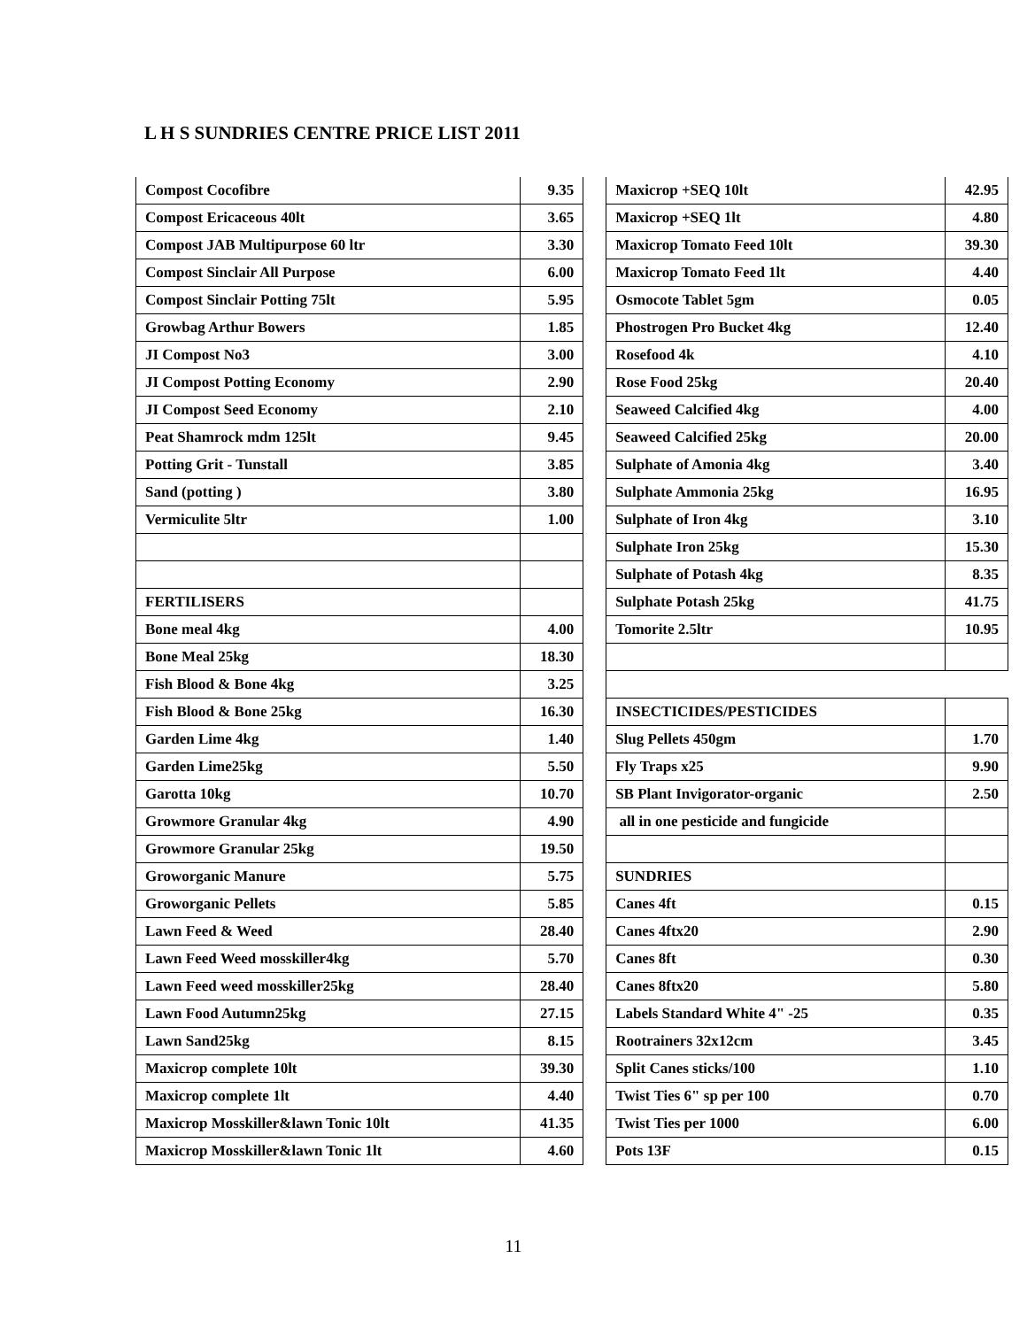L H S SUNDRIES CENTRE PRICE LIST 2011
| Compost Cocofibre | 9.35 | | Maxicrop +SEQ 10lt | 42.95 |
| Compost Ericaceous 40lt | 3.65 | | Maxicrop +SEQ 1lt | 4.80 |
| Compost JAB Multipurpose 60 ltr | 3.30 | | Maxicrop Tomato Feed 10lt | 39.30 |
| Compost Sinclair All Purpose | 6.00 | | Maxicrop Tomato Feed 1lt | 4.40 |
| Compost Sinclair Potting 75lt | 5.95 | | Osmocote Tablet 5gm | 0.05 |
| Growbag Arthur Bowers | 1.85 | | Phostrogen Pro Bucket 4kg | 12.40 |
| JI Compost No3 | 3.00 | | Rosefood 4k | 4.10 |
| JI Compost Potting Economy | 2.90 | | Rose Food 25kg | 20.40 |
| JI Compost Seed Economy | 2.10 | | Seaweed Calcified 4kg | 4.00 |
| Peat Shamrock mdm 125lt | 9.45 | | Seaweed Calcified 25kg | 20.00 |
| Potting Grit - Tunstall | 3.85 | | Sulphate of Amonia 4kg | 3.40 |
| Sand (potting ) | 3.80 | | Sulphate Ammonia 25kg | 16.95 |
| Vermiculite 5ltr | 1.00 | | Sulphate of Iron 4kg | 3.10 |
| | | | Sulphate Iron 25kg | 15.30 |
| | | | Sulphate of Potash 4kg | 8.35 |
| FERTILISERS | | | Sulphate Potash 25kg | 41.75 |
| Bone meal 4kg | 4.00 | | Tomorite 2.5ltr | 10.95 |
| Bone Meal 25kg | 18.30 | | | |
| Fish Blood & Bone 4kg | 3.25 | | | |
| Fish Blood & Bone 25kg | 16.30 | | INSECTICIDES/PESTICIDES | |
| Garden Lime 4kg | 1.40 | | Slug Pellets 450gm | 1.70 |
| Garden Lime25kg | 5.50 | | Fly Traps x25 | 9.90 |
| Garotta 10kg | 10.70 | | SB Plant Invigorator-organic | 2.50 |
| Growmore Granular 4kg | 4.90 | | all in one pesticide and fungicide | |
| Growmore Granular 25kg | 19.50 | | | |
| Groworganic Manure | 5.75 | | SUNDRIES | |
| Groworganic Pellets | 5.85 | | Canes 4ft | 0.15 |
| Lawn Feed & Weed | 28.40 | | Canes 4ftx20 | 2.90 |
| Lawn Feed Weed mosskiller4kg | 5.70 | | Canes 8ft | 0.30 |
| Lawn Feed weed mosskiller25kg | 28.40 | | Canes 8ftx20 | 5.80 |
| Lawn Food Autumn25kg | 27.15 | | Labels Standard White 4" -25 | 0.35 |
| Lawn Sand25kg | 8.15 | | Rootrainers 32x12cm | 3.45 |
| Maxicrop complete 10lt | 39.30 | | Split Canes sticks/100 | 1.10 |
| Maxicrop complete 1lt | 4.40 | | Twist Ties 6" sp per 100 | 0.70 |
| Maxicrop Mosskiller&lawn Tonic 10lt | 41.35 | | Twist Ties per 1000 | 6.00 |
| Maxicrop Mosskiller&lawn Tonic 1lt | 4.60 | | Pots 13F | 0.15 |
11